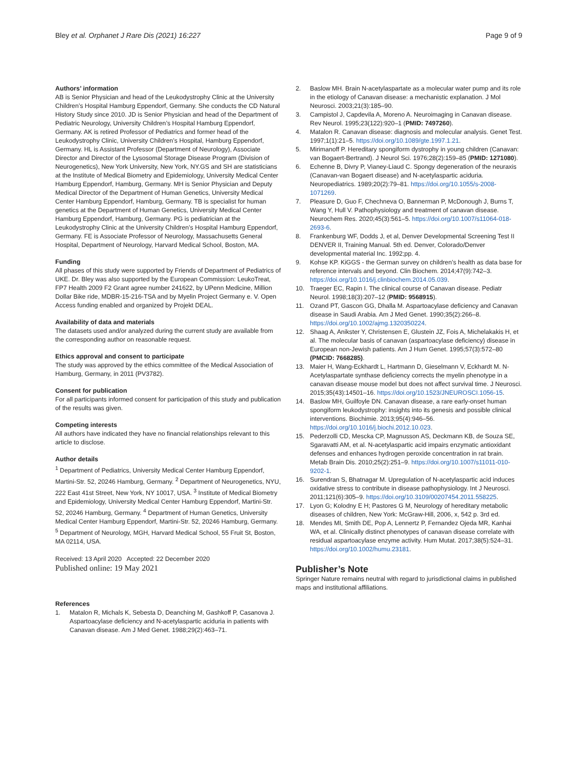Bley et al. Orphanet J Rare Dis (2021) 16:227 Page 9 of 9
Authors’ information
AB is Senior Physician and head of the Leukodystrophy Clinic at the University Children’s Hospital Hamburg Eppendorf, Germany. She conducts the CD Natural History Study since 2010. JD is Senior Physician and head of the Department of Pediatric Neurology, University Children’s Hospital Hamburg Eppendorf, Germany. AK is retired Professor of Pediatrics and former head of the Leukodystrophy Clinic, University Children’s Hospital, Hamburg Eppendorf, Germany. HL is Assistant Professor (Department of Neurology), Associate Director and Director of the Lysosomal Storage Disease Program (Division of Neurogenetics), New York University, New York, NY.GS and SH are statisticians at the Institute of Medical Biometry and Epidemiology, University Medical Center Hamburg Eppendorf, Hamburg, Germany. MH is Senior Physician and Deputy Medical Director of the Department of Human Genetics, University Medical Center Hamburg Eppendorf, Hamburg, Germany. TB is specialist for human genetics at the Department of Human Genetics, University Medical Center Hamburg Eppendorf, Hamburg, Germany. PG is pediatrician at the Leukodystrophy Clinic at the University Children’s Hospital Hamburg Eppendorf, Germany. FE is Associate Professor of Neurology, Massachusetts General Hospital, Department of Neurology, Harvard Medical School, Boston, MA.
Funding
All phases of this study were supported by Friends of Department of Pediatrics of UKE. Dr. Bley was also supported by the European Commission: LeukoTreat, FP7 Health 2009 F2 Grant agree number 241622, by UPenn Medicine, Million Dollar Bike ride, MDBR-15-216-TSA and by Myelin Project Germany e. V. Open Access funding enabled and organized by Projekt DEAL.
Availability of data and materials
The datasets used and/or analyzed during the current study are available from the corresponding author on reasonable request.
Ethics approval and consent to participate
The study was approved by the ethics committee of the Medical Association of Hamburg, Germany, in 2011 (PV3782).
Consent for publication
For all participants informed consent for participation of this study and publication of the results was given.
Competing interests
All authors have indicated they have no financial relationships relevant to this article to disclose.
Author details
<sup>1</sup> Department of Pediatrics, University Medical Center Hamburg Eppendorf, Martini-Str. 52, 20246 Hamburg, Germany. <sup>2</sup> Department of Neurogenetics, NYU, 222 East 41st Street, New York, NY 10017, USA. <sup>3</sup> Institute of Medical Biometry and Epidemiology, University Medical Center Hamburg Eppendorf, Martini-Str. 52, 20246 Hamburg, Germany. <sup>4</sup> Department of Human Genetics, University Medical Center Hamburg Eppendorf, Martini-Str. 52, 20246 Hamburg, Germany. <sup>5</sup> Department of Neurology, MGH, Harvard Medical School, 55 Fruit St, Boston, MA 02114, USA.
Received: 13 April 2020 Accepted: 22 December 2020
Published online: 19 May 2021
References
1. Matalon R, Michals K, Sebesta D, Deanching M, Gashkoff P, Casanova J. Aspartoacylase deficiency and N-acetylaspartic aciduria in patients with Canavan disease. Am J Med Genet. 1988;29(2):463–71.
2. Baslow MH. Brain N-acetylaspartate as a molecular water pump and its role in the etiology of Canavan disease: a mechanistic explanation. J Mol Neurosci. 2003;21(3):185–90.
3. Campistol J, Capdevila A, Moreno A. Neuroimaging in Canavan disease. Rev Neurol. 1995;23(122):920–1 (PMID: 7497260).
4. Matalon R. Canavan disease: diagnosis and molecular analysis. Genet Test. 1997;1(1):21–5. https://doi.org/10.1089/gte.1997.1.21.
5. Mirimanoff P. Hereditary spongiform dystrophy in young children (Canavan: van Bogaert-Bertrand). J Neurol Sci. 1976;28(2):159–85 (PMID: 1271080).
6. Echenne B, Divry P, Vianey-Liaud C. Spongy degeneration of the neuraxis (Canavan-van Bogaert disease) and N-acetylaspartic aciduria. Neuropediatrics. 1989;20(2):79–81. https://doi.org/10.1055/s-2008-1071269.
7. Pleasure D, Guo F, Chechneva O, Bannerman P, McDonough J, Burns T, Wang Y, Hull V. Pathophysiology and treatment of canavan disease. Neurochem Res. 2020;45(3):561–5. https://doi.org/10.1007/s11064-018-2693-6.
8. Frankenburg WF, Dodds J, et al, Denver Developmental Screening Test II DENVER II, Training Manual. 5th ed. Denver, Colorado/Denver developmental material Inc. 1992;pp. 4.
9. Kohse KP. KiGGS - the German survey on children’s health as data base for reference intervals and beyond. Clin Biochem. 2014;47(9):742–3. https://doi.org/10.1016/j.clinbiochem.2014.05.039.
10. Traeger EC, Rapin I. The clinical course of Canavan disease. Pediatr Neurol. 1998;18(3):207–12 (PMID: 9568915).
11. Ozand PT, Gascon GG, Dhalla M. Aspartoacylase deficiency and Canavan disease in Saudi Arabia. Am J Med Genet. 1990;35(2):266–8. https://doi.org/10.1002/ajmg.1320350224.
12. Shaag A, Anikster Y, Christensen E, Glustein JZ, Fois A, Michelakakis H, et al. The molecular basis of canavan (aspartoacylase deficiency) disease in European non-Jewish patients. Am J Hum Genet. 1995;57(3):572–80 (PMCID: 7668285).
13. Maier H, Wang-Eckhardt L, Hartmann D, Gieselmann V, Eckhardt M. N-Acetylaspartate synthase deficiency corrects the myelin phenotype in a canavan disease mouse model but does not affect survival time. J Neurosci. 2015;35(43):14501–16. https://doi.org/10.1523/JNEUROSCI.1056-15.
14. Baslow MH, Guilfoyle DN. Canavan disease, a rare early-onset human spongiform leukodystrophy: insights into its genesis and possible clinical interventions. Biochimie. 2013;95(4):946–56. https://doi.org/10.1016/j.biochi.2012.10.023.
15. Pederzolli CD, Mescka CP, Magnusson AS, Deckmann KB, de Souza SE, Sgaravatti AM, et al. N-acetylaspartic acid impairs enzymatic antioxidant defenses and enhances hydrogen peroxide concentration in rat brain. Metab Brain Dis. 2010;25(2):251–9. https://doi.org/10.1007/s11011-010-9202-1.
16. Surendran S, Bhatnagar M. Upregulation of N-acetylaspartic acid induces oxidative stress to contribute in disease pathophysiology. Int J Neurosci. 2011;121(6):305–9. https://doi.org/10.3109/00207454.2011.558225.
17. Lyon G; Kolodny E H; Pastores G M, Neurology of hereditary metabolic diseases of children, New York: McGraw-Hill, 2006, x, 542 p. 3rd ed.
18. Mendes MI, Smith DE, Pop A, Lennertz P, Fernandez Ojeda MR, Kanhai WA, et al. Clinically distinct phenotypes of canavan disease correlate with residual aspartoacylase enzyme activity. Hum Mutat. 2017;38(5):524–31. https://doi.org/10.1002/humu.23181.
Publisher’s Note
Springer Nature remains neutral with regard to jurisdictional claims in published maps and institutional affiliations.